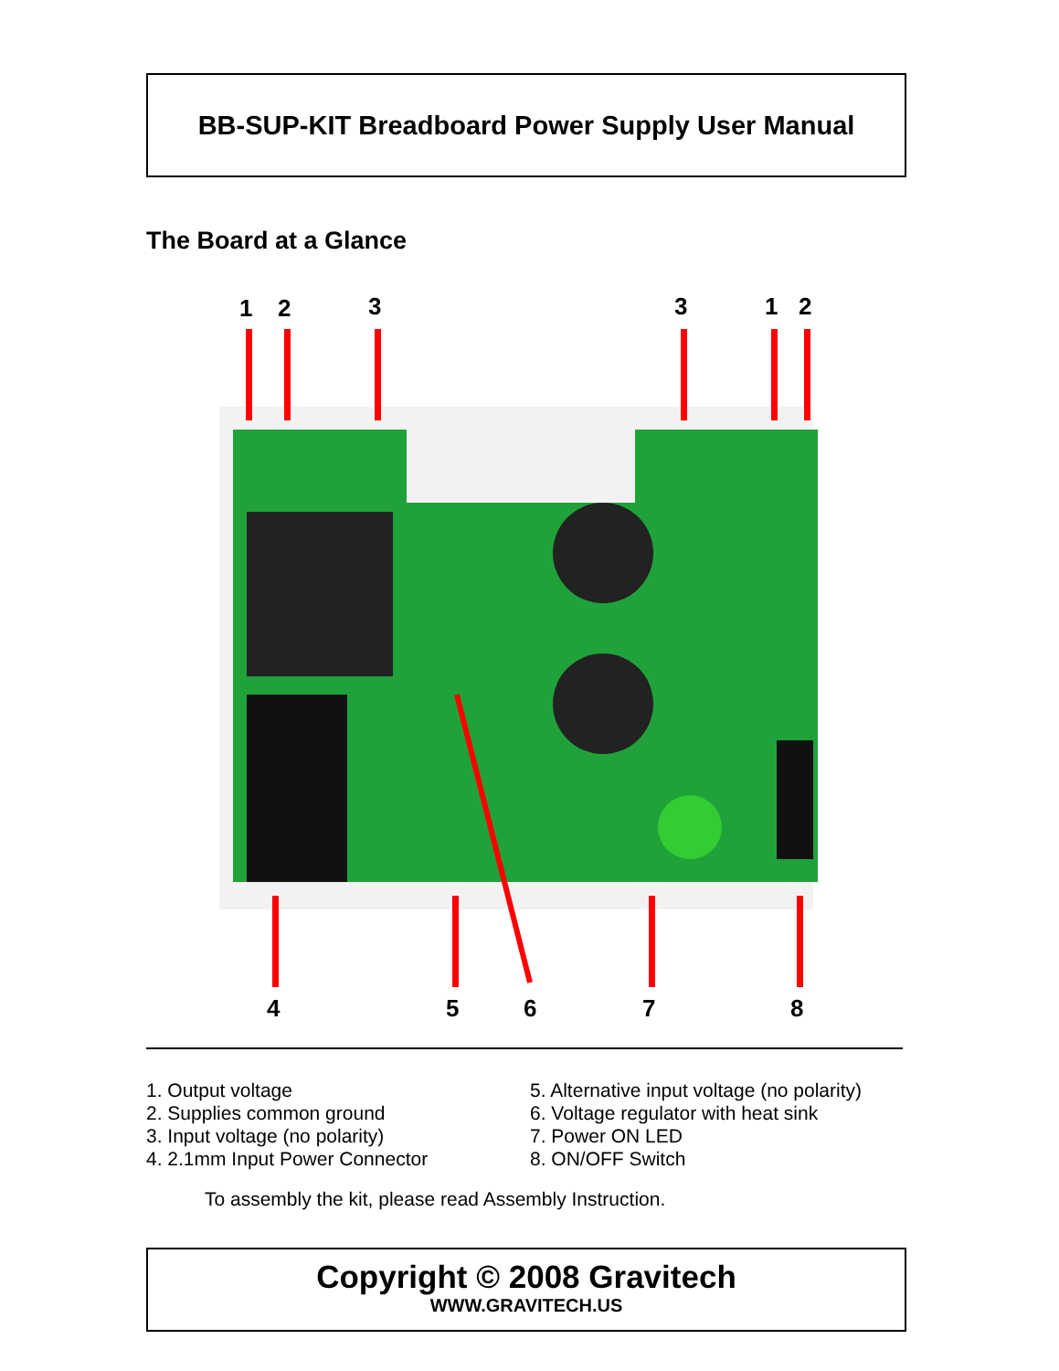BB-SUP-KIT Breadboard Power Supply User Manual
The Board at a Glance
1 2 3 3 1 2
4 5 6 7 8
1. Output voltage
2. Supplies common ground
3. Input voltage (no polarity)
4. 2.1mm Input Power Connector
5. Alternative input voltage (no polarity)
6. Voltage regulator with heat sink
7. Power ON LED
8. ON/OFF Switch
To assembly the kit, please read Assembly Instruction.
Copyright © 2008 Gravitech
WWW.GRAVITECH.US